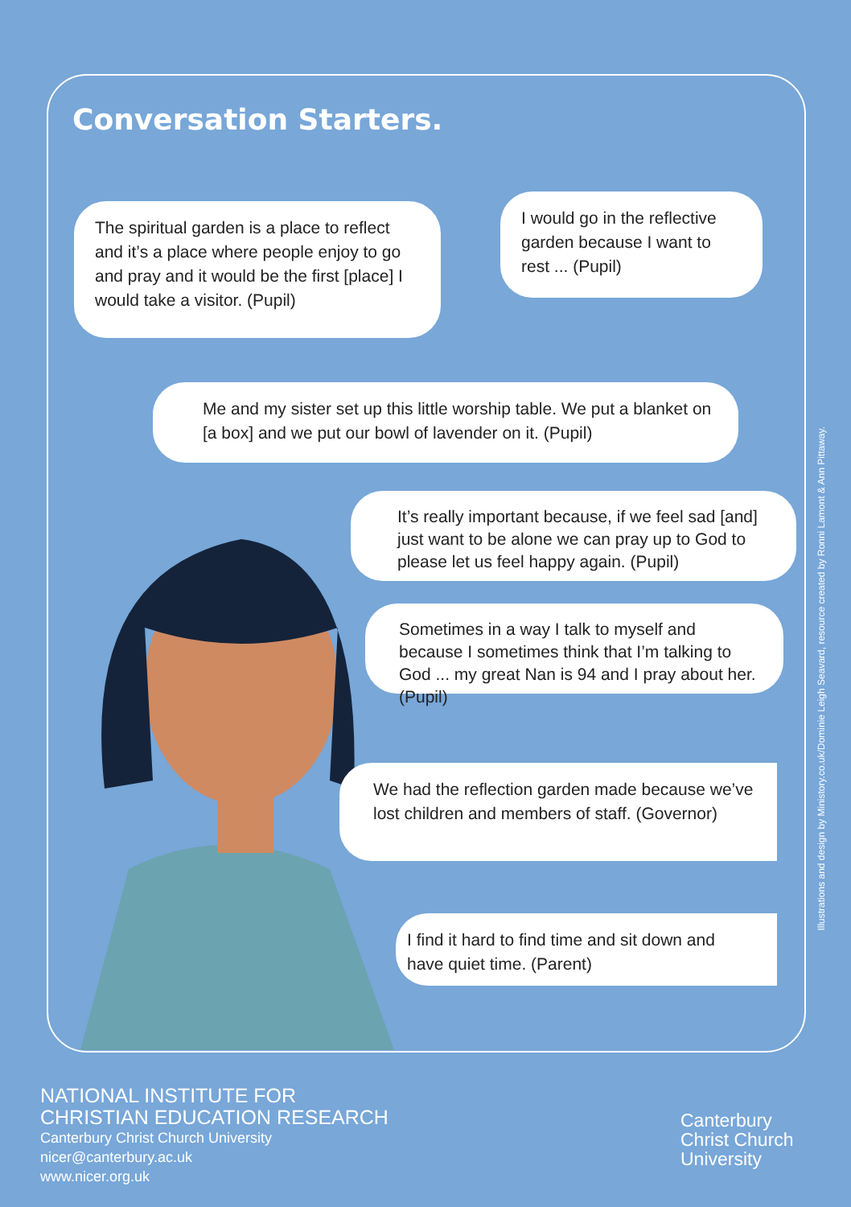Conversation Starters.
The spiritual garden is a place to reflect and it’s a place where people enjoy to go and pray and it would be the first [place] I would take a visitor. (Pupil)
I would go in the reflective garden because I want to rest ... (Pupil)
Me and my sister set up this little worship table. We put a blanket on [a box] and we put our bowl of lavender on it. (Pupil)
It’s really important because, if we feel sad [and] just want to be alone we can pray up to God to please let us feel happy again. (Pupil)
Sometimes in a way I talk to myself and because I sometimes think that I’m talking to God ... my great Nan is 94 and I pray about her. (Pupil)
We had the reflection garden made because we’ve lost children and members of staff. (Governor)
I find it hard to find time and sit down and have quiet time. (Parent)
Illustrations and design by Ministory.co.uk/Dominie Leigh Seavard, resource created by Ronni Lamont & Ann Pittaway.
NATIONAL INSTITUTE FOR
CHRISTIAN EDUCATION RESEARCH
Canterbury Christ Church University
nicer@canterbury.ac.uk
www.nicer.org.uk
Canterbury
Christ Church
University